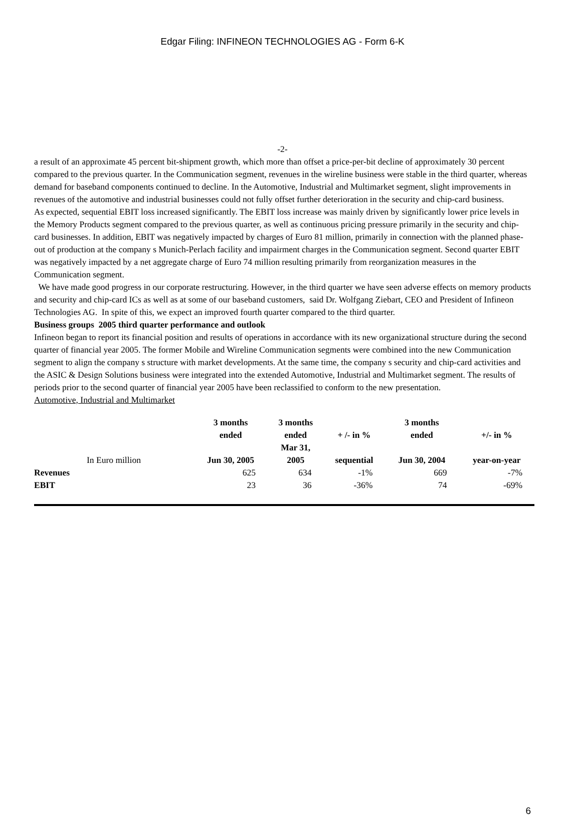Edgar Filing: INFINEON TECHNOLOGIES AG - Form 6-K
-2-
a result of an approximate 45 percent bit-shipment growth, which more than offset a price-per-bit decline of approximately 30 percent compared to the previous quarter. In the Communication segment, revenues in the wireline business were stable in the third quarter, whereas demand for baseband components continued to decline. In the Automotive, Industrial and Multimarket segment, slight improvements in revenues of the automotive and industrial businesses could not fully offset further deterioration in the security and chip-card business.
As expected, sequential EBIT loss increased significantly. The EBIT loss increase was mainly driven by significantly lower price levels in the Memory Products segment compared to the previous quarter, as well as continuous pricing pressure primarily in the security and chip-card businesses. In addition, EBIT was negatively impacted by charges of Euro 81 million, primarily in connection with the planned phase-out of production at the company s Munich-Perlach facility and impairment charges in the Communication segment. Second quarter EBIT was negatively impacted by a net aggregate charge of Euro 74 million resulting primarily from reorganization measures in the Communication segment.
We have made good progress in our corporate restructuring. However, in the third quarter we have seen adverse effects on memory products and security and chip-card ICs as well as at some of our baseband customers, said Dr. Wolfgang Ziebart, CEO and President of Infineon Technologies AG. In spite of this, we expect an improved fourth quarter compared to the third quarter.
Business groups 2005 third quarter performance and outlook
Infineon began to report its financial position and results of operations in accordance with its new organizational structure during the second quarter of financial year 2005. The former Mobile and Wireline Communication segments were combined into the new Communication segment to align the company s structure with market developments. At the same time, the company s security and chip-card activities and the ASIC & Design Solutions business were integrated into the extended Automotive, Industrial and Multimarket segment. The results of periods prior to the second quarter of financial year 2005 have been reclassified to conform to the new presentation.
Automotive, Industrial and Multimarket
| In Euro million | 3 months ended Jun 30, 2005 | 3 months ended Mar 31, 2005 | + /- in % sequential | 3 months ended Jun 30, 2004 | +/- in % year-on-year |
| --- | --- | --- | --- | --- | --- |
| Revenues | 625 | 634 | -1% | 669 | -7% |
| EBIT | 23 | 36 | -36% | 74 | -69% |
6